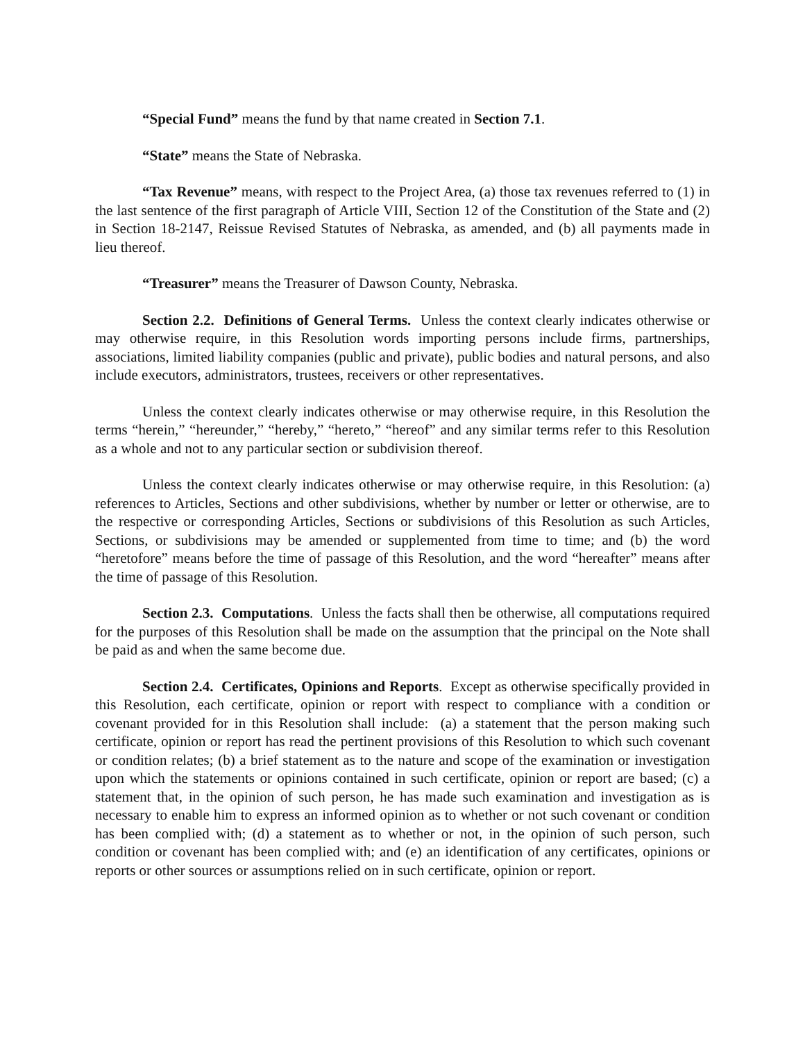“Special Fund” means the fund by that name created in Section 7.1.
“State” means the State of Nebraska.
“Tax Revenue” means, with respect to the Project Area, (a) those tax revenues referred to (1) in the last sentence of the first paragraph of Article VIII, Section 12 of the Constitution of the State and (2) in Section 18-2147, Reissue Revised Statutes of Nebraska, as amended, and (b) all payments made in lieu thereof.
“Treasurer” means the Treasurer of Dawson County, Nebraska.
Section 2.2. Definitions of General Terms. Unless the context clearly indicates otherwise or may otherwise require, in this Resolution words importing persons include firms, partnerships, associations, limited liability companies (public and private), public bodies and natural persons, and also include executors, administrators, trustees, receivers or other representatives.
Unless the context clearly indicates otherwise or may otherwise require, in this Resolution the terms “herein,” “hereunder,” “hereby,” “hereto,” “hereof” and any similar terms refer to this Resolution as a whole and not to any particular section or subdivision thereof.
Unless the context clearly indicates otherwise or may otherwise require, in this Resolution: (a) references to Articles, Sections and other subdivisions, whether by number or letter or otherwise, are to the respective or corresponding Articles, Sections or subdivisions of this Resolution as such Articles, Sections, or subdivisions may be amended or supplemented from time to time; and (b) the word “heretofore” means before the time of passage of this Resolution, and the word “hereafter” means after the time of passage of this Resolution.
Section 2.3. Computations. Unless the facts shall then be otherwise, all computations required for the purposes of this Resolution shall be made on the assumption that the principal on the Note shall be paid as and when the same become due.
Section 2.4. Certificates, Opinions and Reports. Except as otherwise specifically provided in this Resolution, each certificate, opinion or report with respect to compliance with a condition or covenant provided for in this Resolution shall include: (a) a statement that the person making such certificate, opinion or report has read the pertinent provisions of this Resolution to which such covenant or condition relates; (b) a brief statement as to the nature and scope of the examination or investigation upon which the statements or opinions contained in such certificate, opinion or report are based; (c) a statement that, in the opinion of such person, he has made such examination and investigation as is necessary to enable him to express an informed opinion as to whether or not such covenant or condition has been complied with; (d) a statement as to whether or not, in the opinion of such person, such condition or covenant has been complied with; and (e) an identification of any certificates, opinions or reports or other sources or assumptions relied on in such certificate, opinion or report.